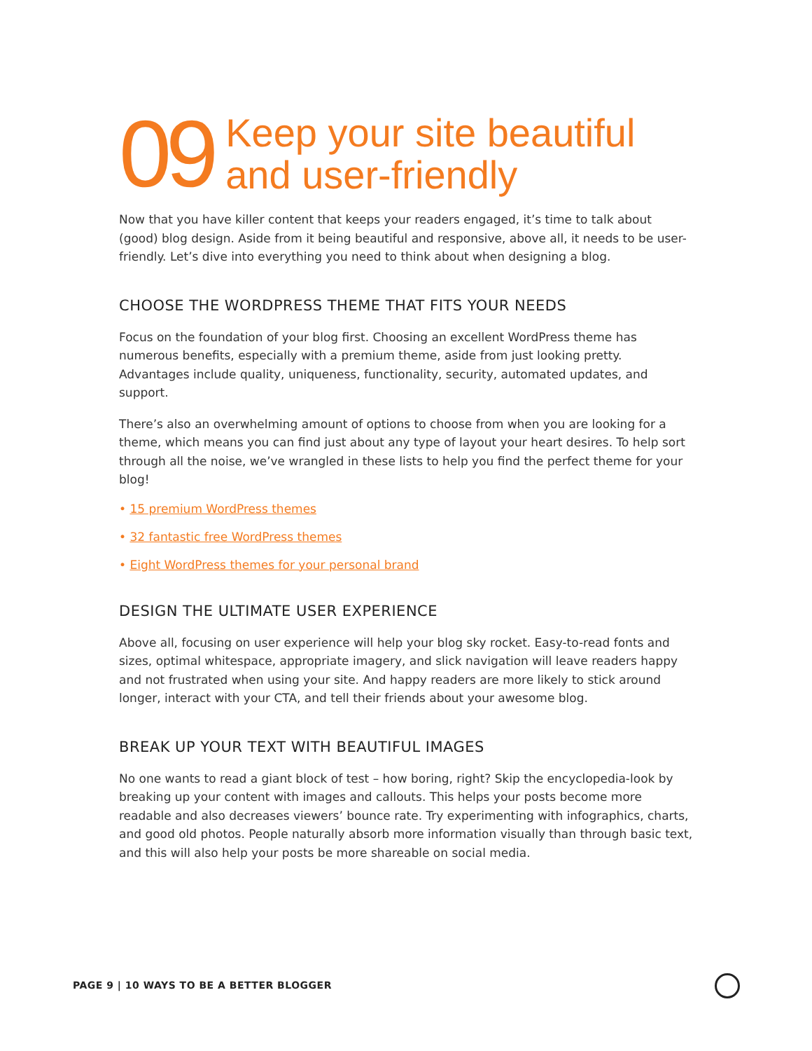09
Keep your site beautiful
and user-friendly
Now that you have killer content that keeps your readers engaged, it’s time to talk about (good) blog design. Aside from it being beautiful and responsive, above all, it needs to be user-friendly. Let’s dive into everything you need to think about when designing a blog.
CHOOSE THE WORDPRESS THEME THAT FITS YOUR NEEDS
Focus on the foundation of your blog first. Choosing an excellent WordPress theme has numerous benefits, especially with a premium theme, aside from just looking pretty. Advantages include quality, uniqueness, functionality, security, automated updates, and support.
There’s also an overwhelming amount of options to choose from when you are looking for a theme, which means you can find just about any type of layout your heart desires. To help sort through all the noise, we’ve wrangled in these lists to help you find the perfect theme for your blog!
• 15 premium WordPress themes
• 32 fantastic free WordPress themes
• Eight WordPress themes for your personal brand
DESIGN THE ULTIMATE USER EXPERIENCE
Above all, focusing on user experience will help your blog sky rocket. Easy-to-read fonts and sizes, optimal whitespace, appropriate imagery, and slick navigation will leave readers happy and not frustrated when using your site. And happy readers are more likely to stick around longer, interact with your CTA, and tell their friends about your awesome blog.
BREAK UP YOUR TEXT WITH BEAUTIFUL IMAGES
No one wants to read a giant block of test – how boring, right? Skip the encyclopedia-look by breaking up your content with images and callouts. This helps your posts become more readable and also decreases viewers’ bounce rate. Try experimenting with infographics, charts, and good old photos. People naturally absorb more information visually than through basic text, and this will also help your posts be more shareable on social media.
PAGE 9 | 10 WAYS TO BE A BETTER BLOGGER